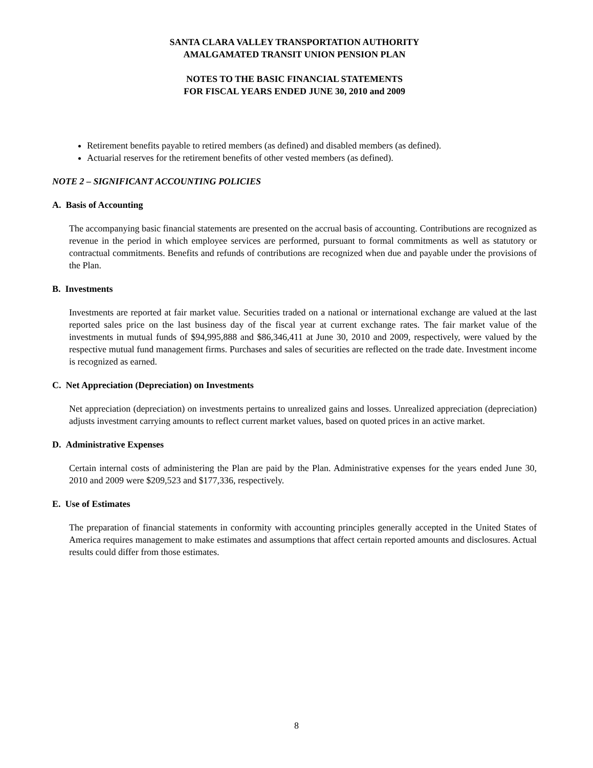SANTA CLARA VALLEY TRANSPORTATION AUTHORITY
AMALGAMATED TRANSIT UNION PENSION PLAN
NOTES TO THE BASIC FINANCIAL STATEMENTS
FOR FISCAL YEARS ENDED JUNE 30, 2010 and 2009
Retirement benefits payable to retired members (as defined) and disabled members (as defined).
Actuarial reserves for the retirement benefits of other vested members (as defined).
NOTE 2 – SIGNIFICANT ACCOUNTING POLICIES
A. Basis of Accounting
The accompanying basic financial statements are presented on the accrual basis of accounting. Contributions are recognized as revenue in the period in which employee services are performed, pursuant to formal commitments as well as statutory or contractual commitments. Benefits and refunds of contributions are recognized when due and payable under the provisions of the Plan.
B. Investments
Investments are reported at fair market value. Securities traded on a national or international exchange are valued at the last reported sales price on the last business day of the fiscal year at current exchange rates. The fair market value of the investments in mutual funds of $94,995,888 and $86,346,411 at June 30, 2010 and 2009, respectively, were valued by the respective mutual fund management firms. Purchases and sales of securities are reflected on the trade date. Investment income is recognized as earned.
C. Net Appreciation (Depreciation) on Investments
Net appreciation (depreciation) on investments pertains to unrealized gains and losses. Unrealized appreciation (depreciation) adjusts investment carrying amounts to reflect current market values, based on quoted prices in an active market.
D. Administrative Expenses
Certain internal costs of administering the Plan are paid by the Plan. Administrative expenses for the years ended June 30, 2010 and 2009 were $209,523 and $177,336, respectively.
E. Use of Estimates
The preparation of financial statements in conformity with accounting principles generally accepted in the United States of America requires management to make estimates and assumptions that affect certain reported amounts and disclosures. Actual results could differ from those estimates.
8